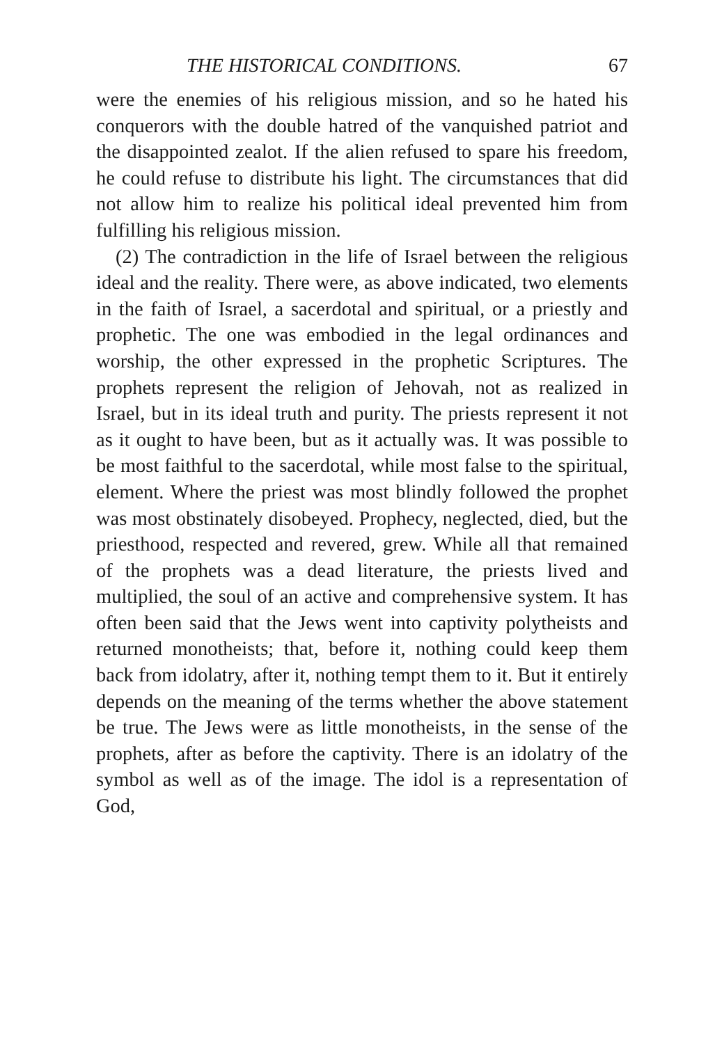THE HISTORICAL CONDITIONS. 67
were the enemies of his religious mission, and so he hated his conquerors with the double hatred of the vanquished patriot and the disappointed zealot. If the alien refused to spare his freedom, he could refuse to distribute his light. The circumstances that did not allow him to realize his political ideal prevented him from fulfilling his religious mission.
(2) The contradiction in the life of Israel between the religious ideal and the reality. There were, as above indicated, two elements in the faith of Israel, a sacerdotal and spiritual, or a priestly and prophetic. The one was embodied in the legal ordinances and worship, the other expressed in the prophetic Scriptures. The prophets represent the religion of Jehovah, not as realized in Israel, but in its ideal truth and purity. The priests represent it not as it ought to have been, but as it actually was. It was possible to be most faithful to the sacerdotal, while most false to the spiritual, element. Where the priest was most blindly followed the prophet was most obstinately disobeyed. Prophecy, neglected, died, but the priesthood, respected and revered, grew. While all that remained of the prophets was a dead literature, the priests lived and multiplied, the soul of an active and comprehensive system. It has often been said that the Jews went into captivity polytheists and returned monotheists; that, before it, nothing could keep them back from idolatry, after it, nothing tempt them to it. But it entirely depends on the meaning of the terms whether the above statement be true. The Jews were as little monotheists, in the sense of the prophets, after as before the captivity. There is an idolatry of the symbol as well as of the image. The idol is a representation of God,